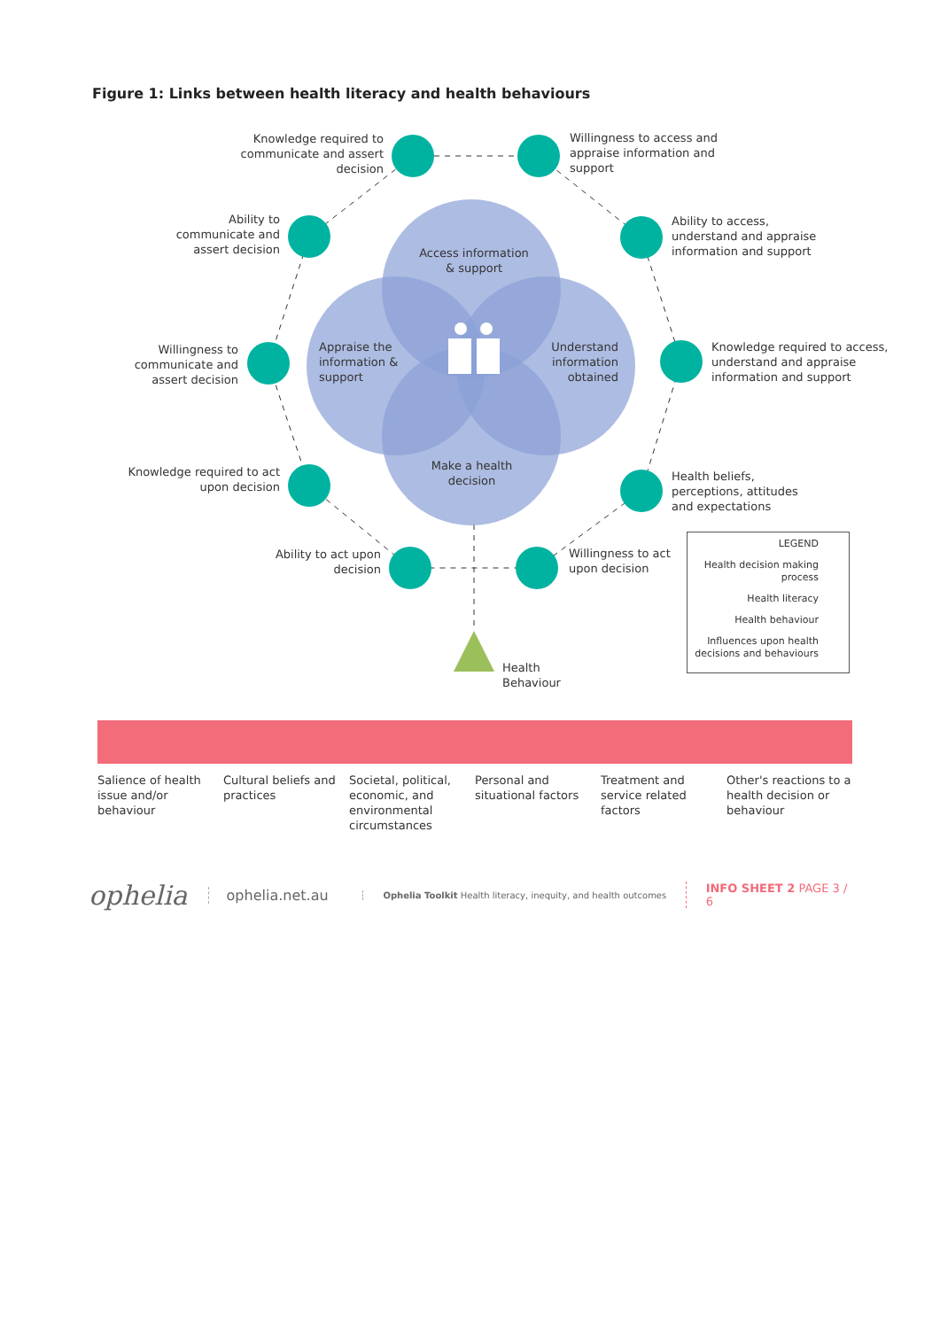Figure 1: Links between health literacy and health behaviours
Knowledge required to communicate and assert decision
Willingness to access and appraise information and support
Ability to communicate and assert decision
Ability to access, understand and appraise information and support
Willingness to communicate and assert decision
Knowledge required to access, understand and appraise information and support
Knowledge required to act upon decision
Health beliefs, perceptions, attitudes and expectations
Ability to act upon decision
Willingness to act upon decision
Access information & support
Appraise the information & support
Understand information obtained
Make a health decision
Health
Behaviour
LEGEND
Health decision making process
Health literacy
Health behaviour
Influences upon health decisions and behaviours
Salience of health issue and/or behaviour
Cultural beliefs and practices
Societal, political, economic, and environmental circumstances
Personal and situational factors
Treatment and service related factors
Other's reactions to a health decision or behaviour
ophelia
ophelia.net.au
Ophelia Toolkit Health literacy, inequity, and health outcomes
INFO SHEET 2 PAGE 3 / 6